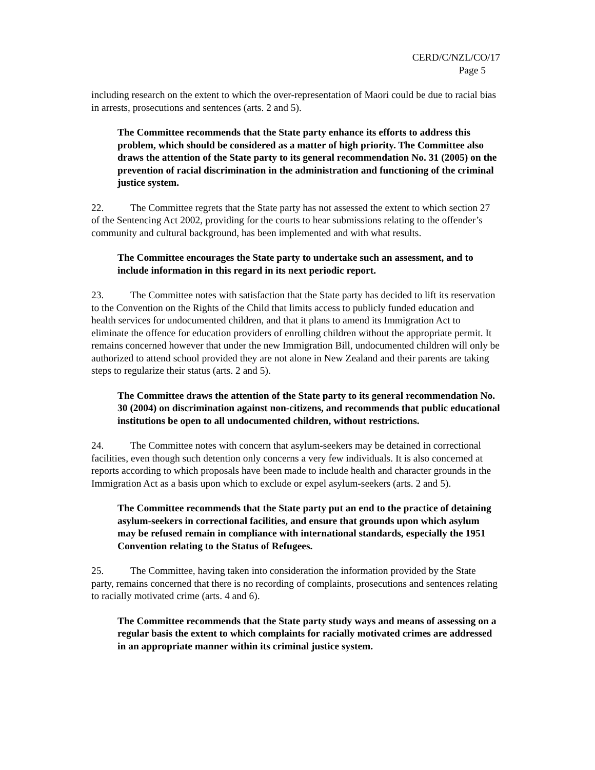CERD/C/NZL/CO/17
Page 5
including research on the extent to which the over-representation of Maori could be due to racial bias in arrests, prosecutions and sentences (arts. 2 and 5).
The Committee recommends that the State party enhance its efforts to address this problem, which should be considered as a matter of high priority. The Committee also draws the attention of the State party to its general recommendation No. 31 (2005) on the prevention of racial discrimination in the administration and functioning of the criminal justice system.
22. The Committee regrets that the State party has not assessed the extent to which section 27 of the Sentencing Act 2002, providing for the courts to hear submissions relating to the offender’s community and cultural background, has been implemented and with what results.
The Committee encourages the State party to undertake such an assessment, and to include information in this regard in its next periodic report.
23. The Committee notes with satisfaction that the State party has decided to lift its reservation to the Convention on the Rights of the Child that limits access to publicly funded education and health services for undocumented children, and that it plans to amend its Immigration Act to eliminate the offence for education providers of enrolling children without the appropriate permit. It remains concerned however that under the new Immigration Bill, undocumented children will only be authorized to attend school provided they are not alone in New Zealand and their parents are taking steps to regularize their status (arts. 2 and 5).
The Committee draws the attention of the State party to its general recommendation No. 30 (2004) on discrimination against non-citizens, and recommends that public educational institutions be open to all undocumented children, without restrictions.
24. The Committee notes with concern that asylum-seekers may be detained in correctional facilities, even though such detention only concerns a very few individuals. It is also concerned at reports according to which proposals have been made to include health and character grounds in the Immigration Act as a basis upon which to exclude or expel asylum-seekers (arts. 2 and 5).
The Committee recommends that the State party put an end to the practice of detaining asylum-seekers in correctional facilities, and ensure that grounds upon which asylum may be refused remain in compliance with international standards, especially the 1951 Convention relating to the Status of Refugees.
25. The Committee, having taken into consideration the information provided by the State party, remains concerned that there is no recording of complaints, prosecutions and sentences relating to racially motivated crime (arts. 4 and 6).
The Committee recommends that the State party study ways and means of assessing on a regular basis the extent to which complaints for racially motivated crimes are addressed in an appropriate manner within its criminal justice system.